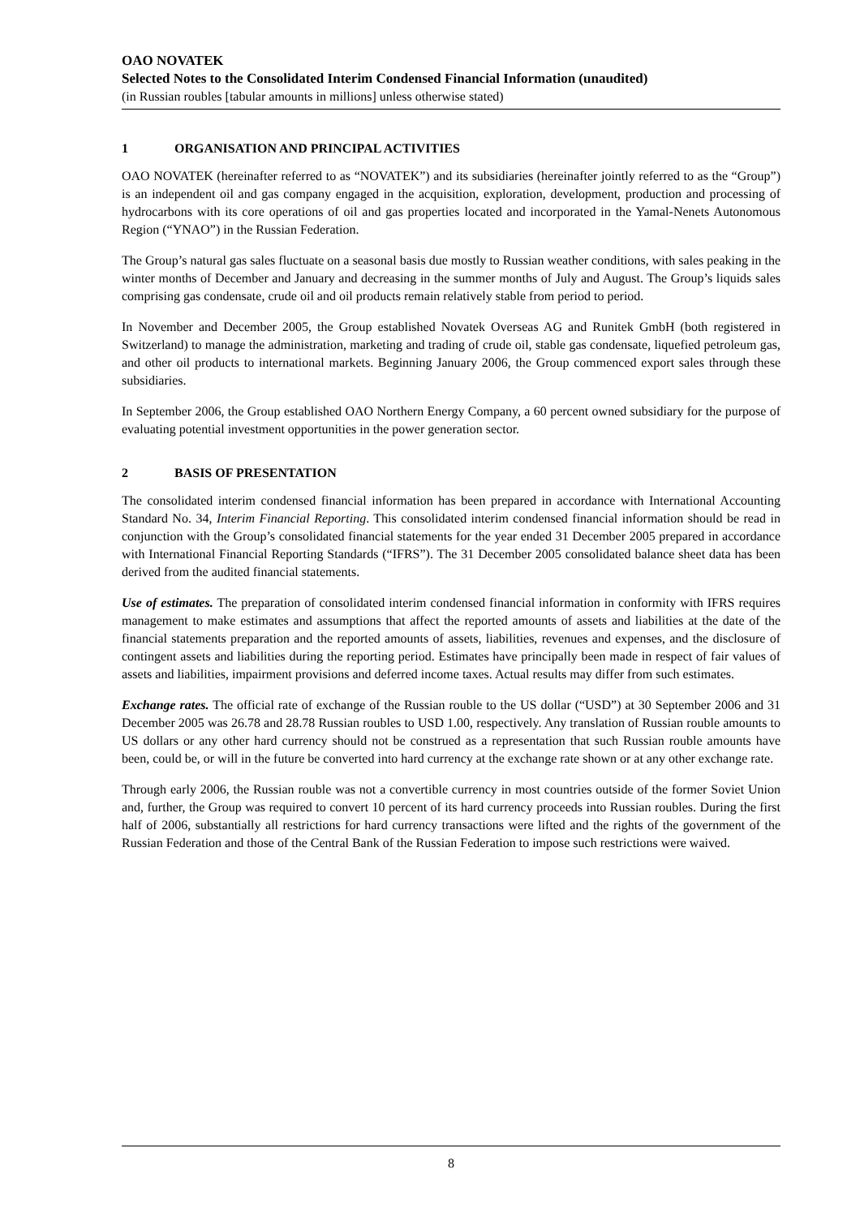OAO NOVATEK
Selected Notes to the Consolidated Interim Condensed Financial Information (unaudited)
(in Russian roubles [tabular amounts in millions] unless otherwise stated)
1 ORGANISATION AND PRINCIPAL ACTIVITIES
OAO NOVATEK (hereinafter referred to as “NOVATEK”) and its subsidiaries (hereinafter jointly referred to as the “Group”) is an independent oil and gas company engaged in the acquisition, exploration, development, production and processing of hydrocarbons with its core operations of oil and gas properties located and incorporated in the Yamal-Nenets Autonomous Region (“YNAO”) in the Russian Federation.
The Group’s natural gas sales fluctuate on a seasonal basis due mostly to Russian weather conditions, with sales peaking in the winter months of December and January and decreasing in the summer months of July and August. The Group’s liquids sales comprising gas condensate, crude oil and oil products remain relatively stable from period to period.
In November and December 2005, the Group established Novatek Overseas AG and Runitek GmbH (both registered in Switzerland) to manage the administration, marketing and trading of crude oil, stable gas condensate, liquefied petroleum gas, and other oil products to international markets. Beginning January 2006, the Group commenced export sales through these subsidiaries.
In September 2006, the Group established OAO Northern Energy Company, a 60 percent owned subsidiary for the purpose of evaluating potential investment opportunities in the power generation sector.
2 BASIS OF PRESENTATION
The consolidated interim condensed financial information has been prepared in accordance with International Accounting Standard No. 34, Interim Financial Reporting. This consolidated interim condensed financial information should be read in conjunction with the Group’s consolidated financial statements for the year ended 31 December 2005 prepared in accordance with International Financial Reporting Standards (“IFRS”). The 31 December 2005 consolidated balance sheet data has been derived from the audited financial statements.
Use of estimates. The preparation of consolidated interim condensed financial information in conformity with IFRS requires management to make estimates and assumptions that affect the reported amounts of assets and liabilities at the date of the financial statements preparation and the reported amounts of assets, liabilities, revenues and expenses, and the disclosure of contingent assets and liabilities during the reporting period. Estimates have principally been made in respect of fair values of assets and liabilities, impairment provisions and deferred income taxes. Actual results may differ from such estimates.
Exchange rates. The official rate of exchange of the Russian rouble to the US dollar (“USD”) at 30 September 2006 and 31 December 2005 was 26.78 and 28.78 Russian roubles to USD 1.00, respectively. Any translation of Russian rouble amounts to US dollars or any other hard currency should not be construed as a representation that such Russian rouble amounts have been, could be, or will in the future be converted into hard currency at the exchange rate shown or at any other exchange rate.
Through early 2006, the Russian rouble was not a convertible currency in most countries outside of the former Soviet Union and, further, the Group was required to convert 10 percent of its hard currency proceeds into Russian roubles. During the first half of 2006, substantially all restrictions for hard currency transactions were lifted and the rights of the government of the Russian Federation and those of the Central Bank of the Russian Federation to impose such restrictions were waived.
8